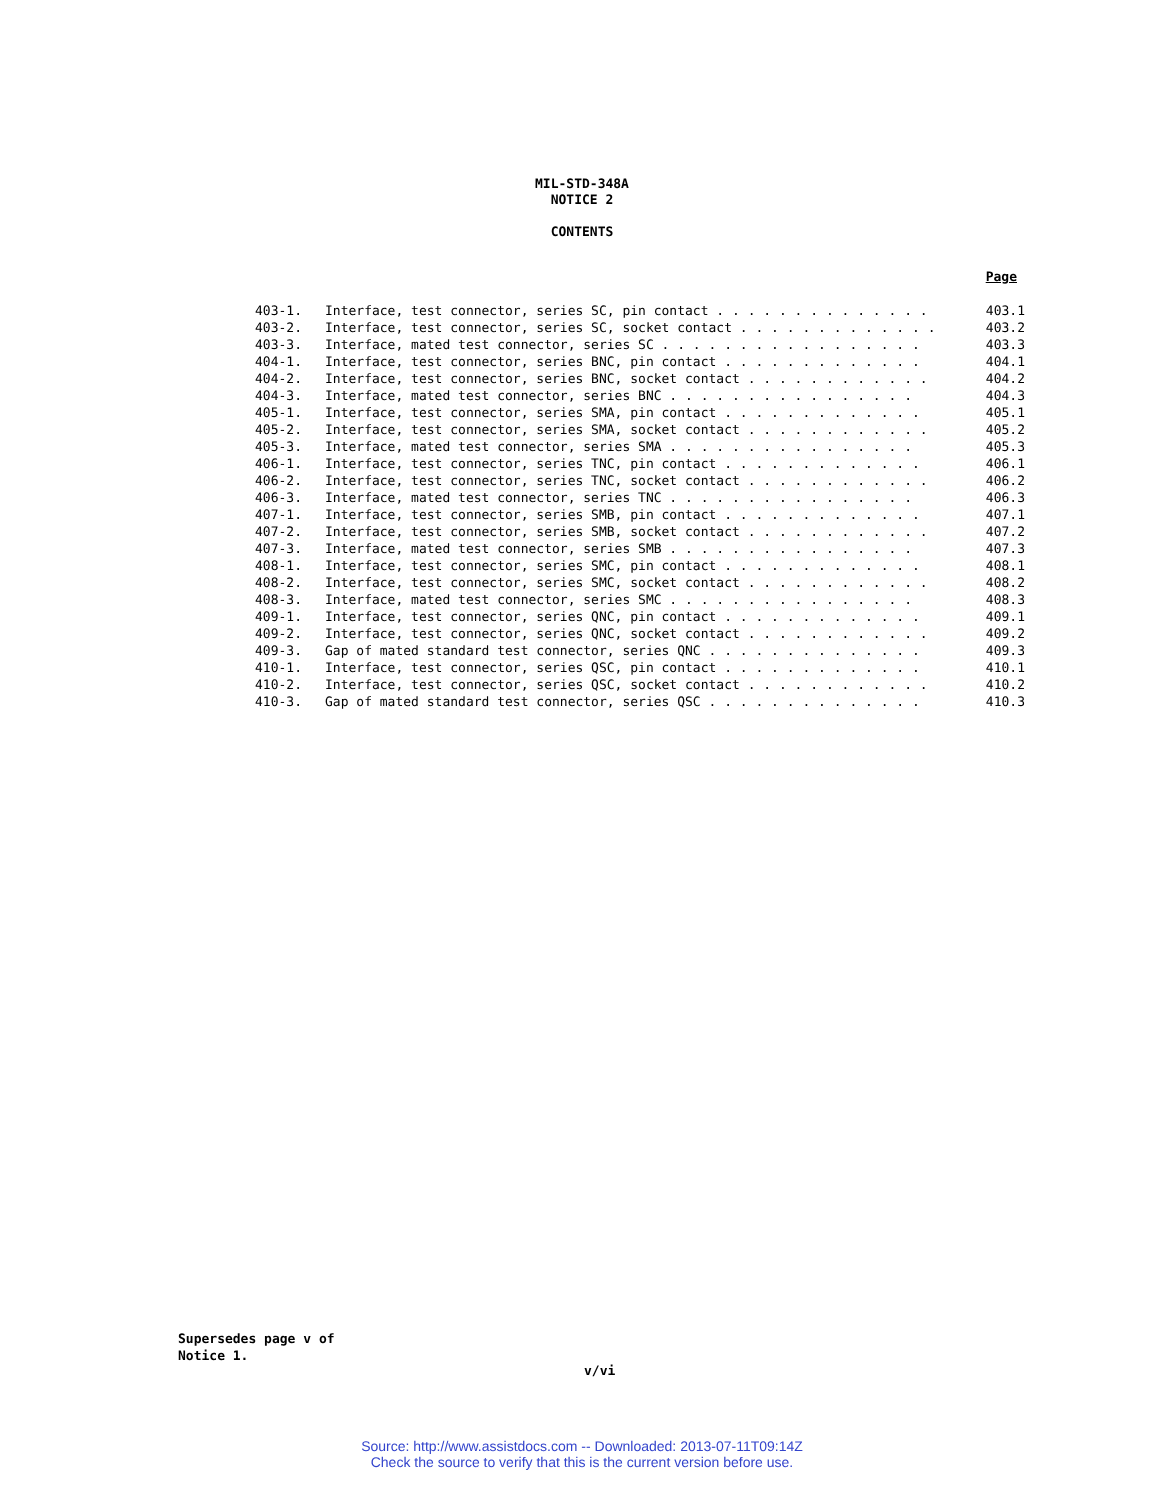MIL-STD-348A
NOTICE 2
CONTENTS
Page
| 403-1. | Interface, test connector, series SC, pin contact . . . . . . . . . . . . . . | 403.1 |
| 403-2. | Interface, test connector, series SC, socket contact . . . . . . . . . . . . . | 403.2 |
| 403-3. | Interface, mated test connector, series SC . . . . . . . . . . . . . . . . . | 403.3 |
| 404-1. | Interface, test connector, series BNC, pin contact . . . . . . . . . . . . . | 404.1 |
| 404-2. | Interface, test connector, series BNC, socket contact . . . . . . . . . . . . | 404.2 |
| 404-3. | Interface, mated test connector, series BNC . . . . . . . . . . . . . . . . | 404.3 |
| 405-1. | Interface, test connector, series SMA, pin contact . . . . . . . . . . . . . | 405.1 |
| 405-2. | Interface, test connector, series SMA, socket contact . . . . . . . . . . . . | 405.2 |
| 405-3. | Interface, mated test connector, series SMA . . . . . . . . . . . . . . . . | 405.3 |
| 406-1. | Interface, test connector, series TNC, pin contact . . . . . . . . . . . . . | 406.1 |
| 406-2. | Interface, test connector, series TNC, socket contact . . . . . . . . . . . . | 406.2 |
| 406-3. | Interface, mated test connector, series TNC . . . . . . . . . . . . . . . . | 406.3 |
| 407-1. | Interface, test connector, series SMB, pin contact . . . . . . . . . . . . . | 407.1 |
| 407-2. | Interface, test connector, series SMB, socket contact . . . . . . . . . . . . | 407.2 |
| 407-3. | Interface, mated test connector, series SMB . . . . . . . . . . . . . . . . | 407.3 |
| 408-1. | Interface, test connector, series SMC, pin contact . . . . . . . . . . . . . | 408.1 |
| 408-2. | Interface, test connector, series SMC, socket contact . . . . . . . . . . . . | 408.2 |
| 408-3. | Interface, mated test connector, series SMC . . . . . . . . . . . . . . . . | 408.3 |
| 409-1. | Interface, test connector, series QNC, pin contact . . . . . . . . . . . . . | 409.1 |
| 409-2. | Interface, test connector, series QNC, socket contact . . . . . . . . . . . . | 409.2 |
| 409-3. | Gap of mated standard test connector, series QNC . . . . . . . . . . . . . . | 409.3 |
| 410-1. | Interface, test connector, series QSC, pin contact . . . . . . . . . . . . . | 410.1 |
| 410-2. | Interface, test connector, series QSC, socket contact . . . . . . . . . . . . | 410.2 |
| 410-3. | Gap of mated standard test connector, series QSC . . . . . . . . . . . . . . | 410.3 |
Supersedes page v of
Notice 1.
v/vi
Source: http://www.assistdocs.com -- Downloaded: 2013-07-11T09:14Z
Check the source to verify that this is the current version before use.